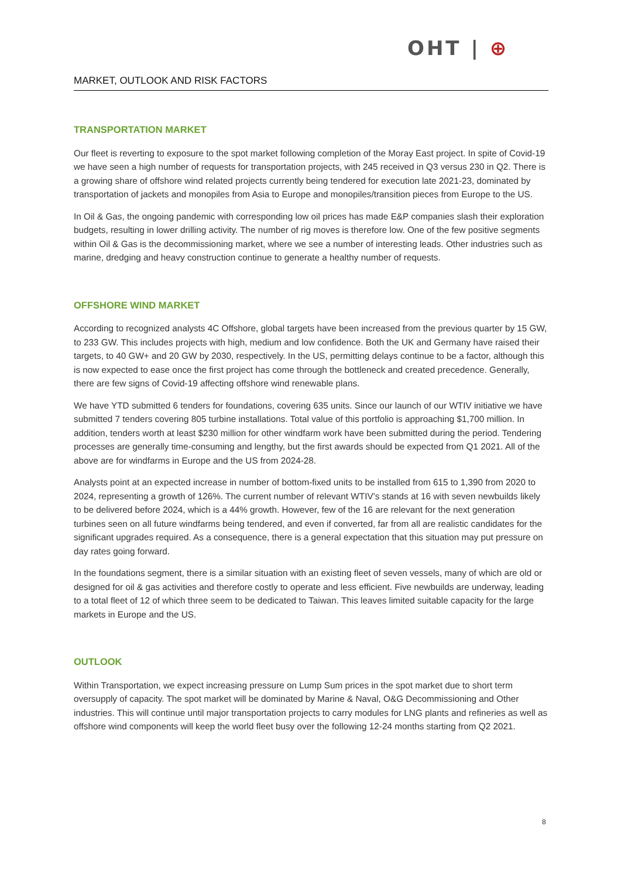OHT | ⊕
MARKET, OUTLOOK AND RISK FACTORS
TRANSPORTATION MARKET
Our fleet is reverting to exposure to the spot market following completion of the Moray East project. In spite of Covid-19 we have seen a high number of requests for transportation projects, with 245 received in Q3 versus 230 in Q2. There is a growing share of offshore wind related projects currently being tendered for execution late 2021-23, dominated by transportation of jackets and monopiles from Asia to Europe and monopiles/transition pieces from Europe to the US.
In Oil & Gas, the ongoing pandemic with corresponding low oil prices has made E&P companies slash their exploration budgets, resulting in lower drilling activity. The number of rig moves is therefore low. One of the few positive segments within Oil & Gas is the decommissioning market, where we see a number of interesting leads. Other industries such as marine, dredging and heavy construction continue to generate a healthy number of requests.
OFFSHORE WIND MARKET
According to recognized analysts 4C Offshore, global targets have been increased from the previous quarter by 15 GW, to 233 GW. This includes projects with high, medium and low confidence. Both the UK and Germany have raised their targets, to 40 GW+ and 20 GW by 2030, respectively. In the US, permitting delays continue to be a factor, although this is now expected to ease once the first project has come through the bottleneck and created precedence. Generally, there are few signs of Covid-19 affecting offshore wind renewable plans.
We have YTD submitted 6 tenders for foundations, covering 635 units. Since our launch of our WTIV initiative we have submitted 7 tenders covering 805 turbine installations. Total value of this portfolio is approaching $1,700 million. In addition, tenders worth at least $230 million for other windfarm work have been submitted during the period. Tendering processes are generally time-consuming and lengthy, but the first awards should be expected from Q1 2021. All of the above are for windfarms in Europe and the US from 2024-28.
Analysts point at an expected increase in number of bottom-fixed units to be installed from 615 to 1,390 from 2020 to 2024, representing a growth of 126%. The current number of relevant WTIV’s stands at 16 with seven newbuilds likely to be delivered before 2024, which is a 44% growth. However, few of the 16 are relevant for the next generation turbines seen on all future windfarms being tendered, and even if converted, far from all are realistic candidates for the significant upgrades required. As a consequence, there is a general expectation that this situation may put pressure on day rates going forward.
In the foundations segment, there is a similar situation with an existing fleet of seven vessels, many of which are old or designed for oil & gas activities and therefore costly to operate and less efficient. Five newbuilds are underway, leading to a total fleet of 12 of which three seem to be dedicated to Taiwan. This leaves limited suitable capacity for the large markets in Europe and the US.
OUTLOOK
Within Transportation, we expect increasing pressure on Lump Sum prices in the spot market due to short term oversupply of capacity. The spot market will be dominated by Marine & Naval, O&G Decommissioning and Other industries. This will continue until major transportation projects to carry modules for LNG plants and refineries as well as offshore wind components will keep the world fleet busy over the following 12-24 months starting from Q2 2021.
8